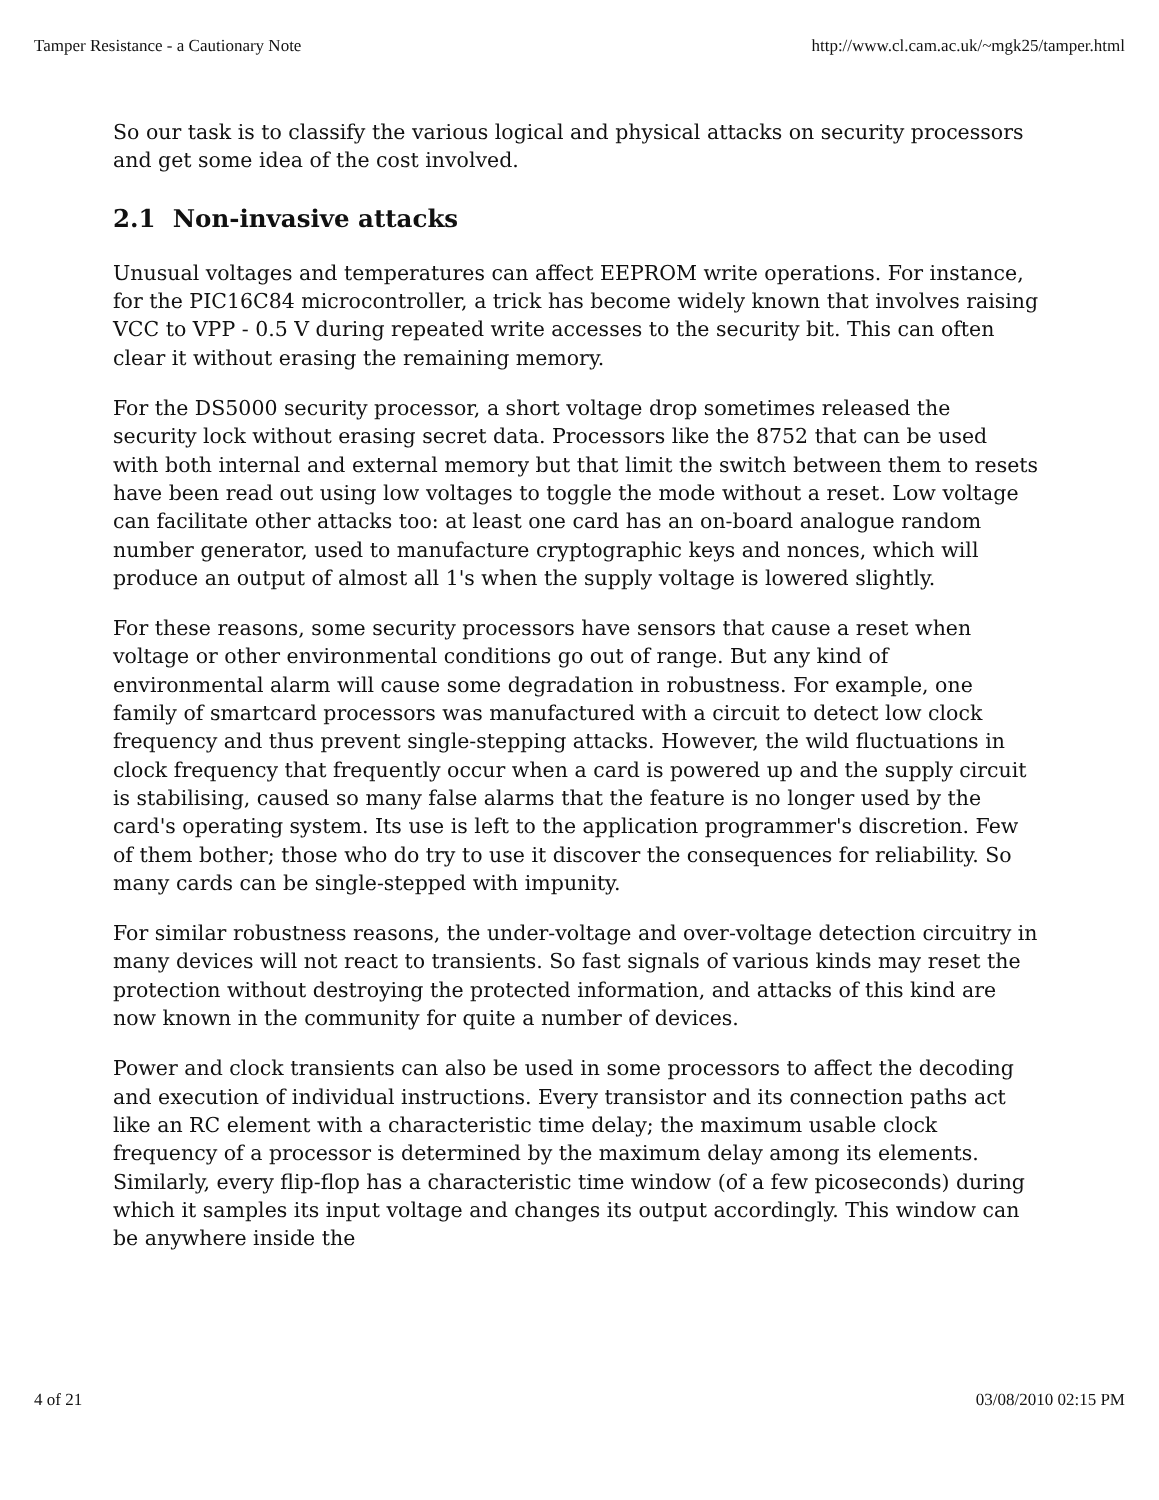Tamper Resistance - a Cautionary Note http://www.cl.cam.ac.uk/~mgk25/tamper.html
So our task is to classify the various logical and physical attacks on security processors and get some idea of the cost involved.
2.1 Non-invasive attacks
Unusual voltages and temperatures can affect EEPROM write operations. For instance, for the PIC16C84 microcontroller, a trick has become widely known that involves raising VCC to VPP - 0.5 V during repeated write accesses to the security bit. This can often clear it without erasing the remaining memory.
For the DS5000 security processor, a short voltage drop sometimes released the security lock without erasing secret data. Processors like the 8752 that can be used with both internal and external memory but that limit the switch between them to resets have been read out using low voltages to toggle the mode without a reset. Low voltage can facilitate other attacks too: at least one card has an on-board analogue random number generator, used to manufacture cryptographic keys and nonces, which will produce an output of almost all 1's when the supply voltage is lowered slightly.
For these reasons, some security processors have sensors that cause a reset when voltage or other environmental conditions go out of range. But any kind of environmental alarm will cause some degradation in robustness. For example, one family of smartcard processors was manufactured with a circuit to detect low clock frequency and thus prevent single-stepping attacks. However, the wild fluctuations in clock frequency that frequently occur when a card is powered up and the supply circuit is stabilising, caused so many false alarms that the feature is no longer used by the card's operating system. Its use is left to the application programmer's discretion. Few of them bother; those who do try to use it discover the consequences for reliability. So many cards can be single-stepped with impunity.
For similar robustness reasons, the under-voltage and over-voltage detection circuitry in many devices will not react to transients. So fast signals of various kinds may reset the protection without destroying the protected information, and attacks of this kind are now known in the community for quite a number of devices.
Power and clock transients can also be used in some processors to affect the decoding and execution of individual instructions. Every transistor and its connection paths act like an RC element with a characteristic time delay; the maximum usable clock frequency of a processor is determined by the maximum delay among its elements. Similarly, every flip-flop has a characteristic time window (of a few picoseconds) during which it samples its input voltage and changes its output accordingly. This window can be anywhere inside the
4 of 21 03/08/2010 02:15 PM